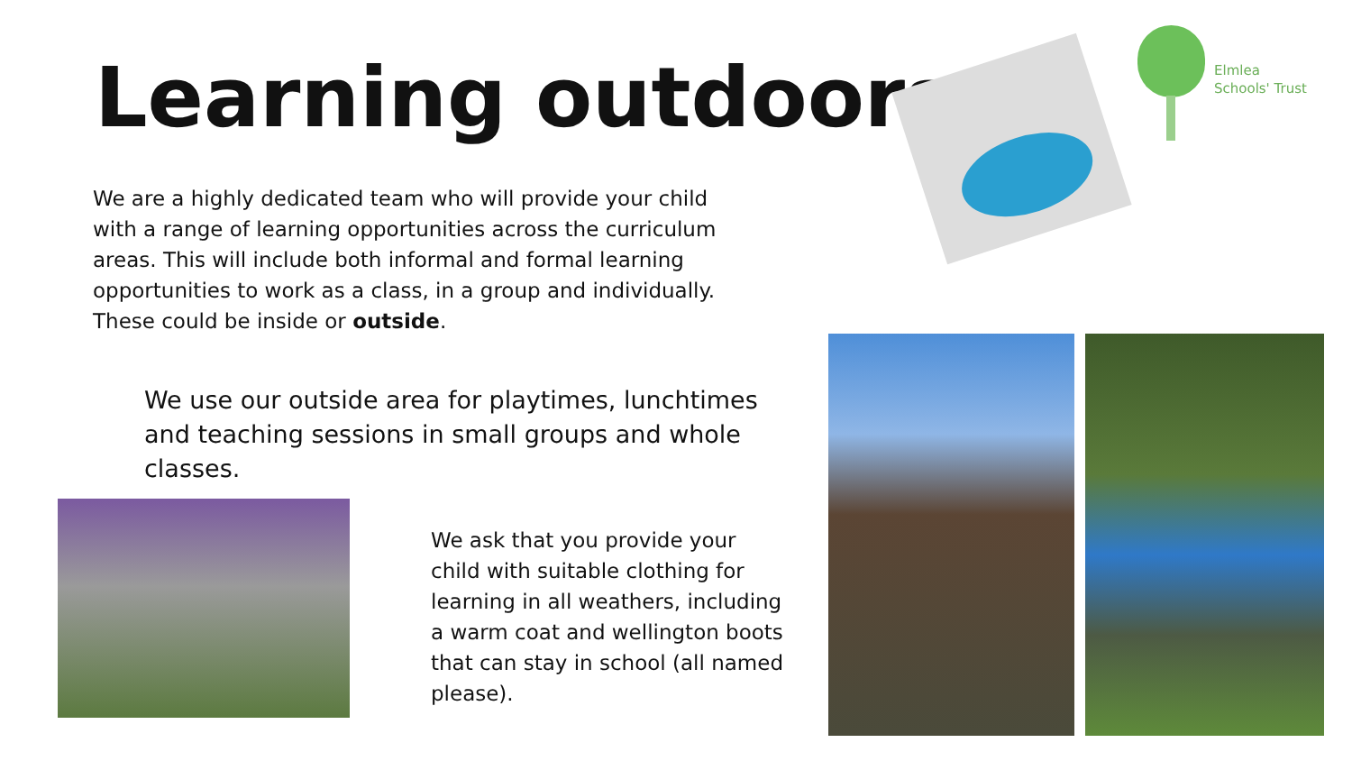Learning outdoors…
Elmlea
Schools' Trust
We are a highly dedicated team who will provide your child with a range of learning opportunities across the curriculum areas. This will include both informal and formal learning opportunities to work as a class, in a group and individually. These could be inside or outside.
We use our outside area for playtimes, lunchtimes and teaching sessions in small groups and whole classes.
We ask that you provide your child with suitable clothing for learning in all weathers, including a warm coat and wellington boots that can stay in school (all named please).